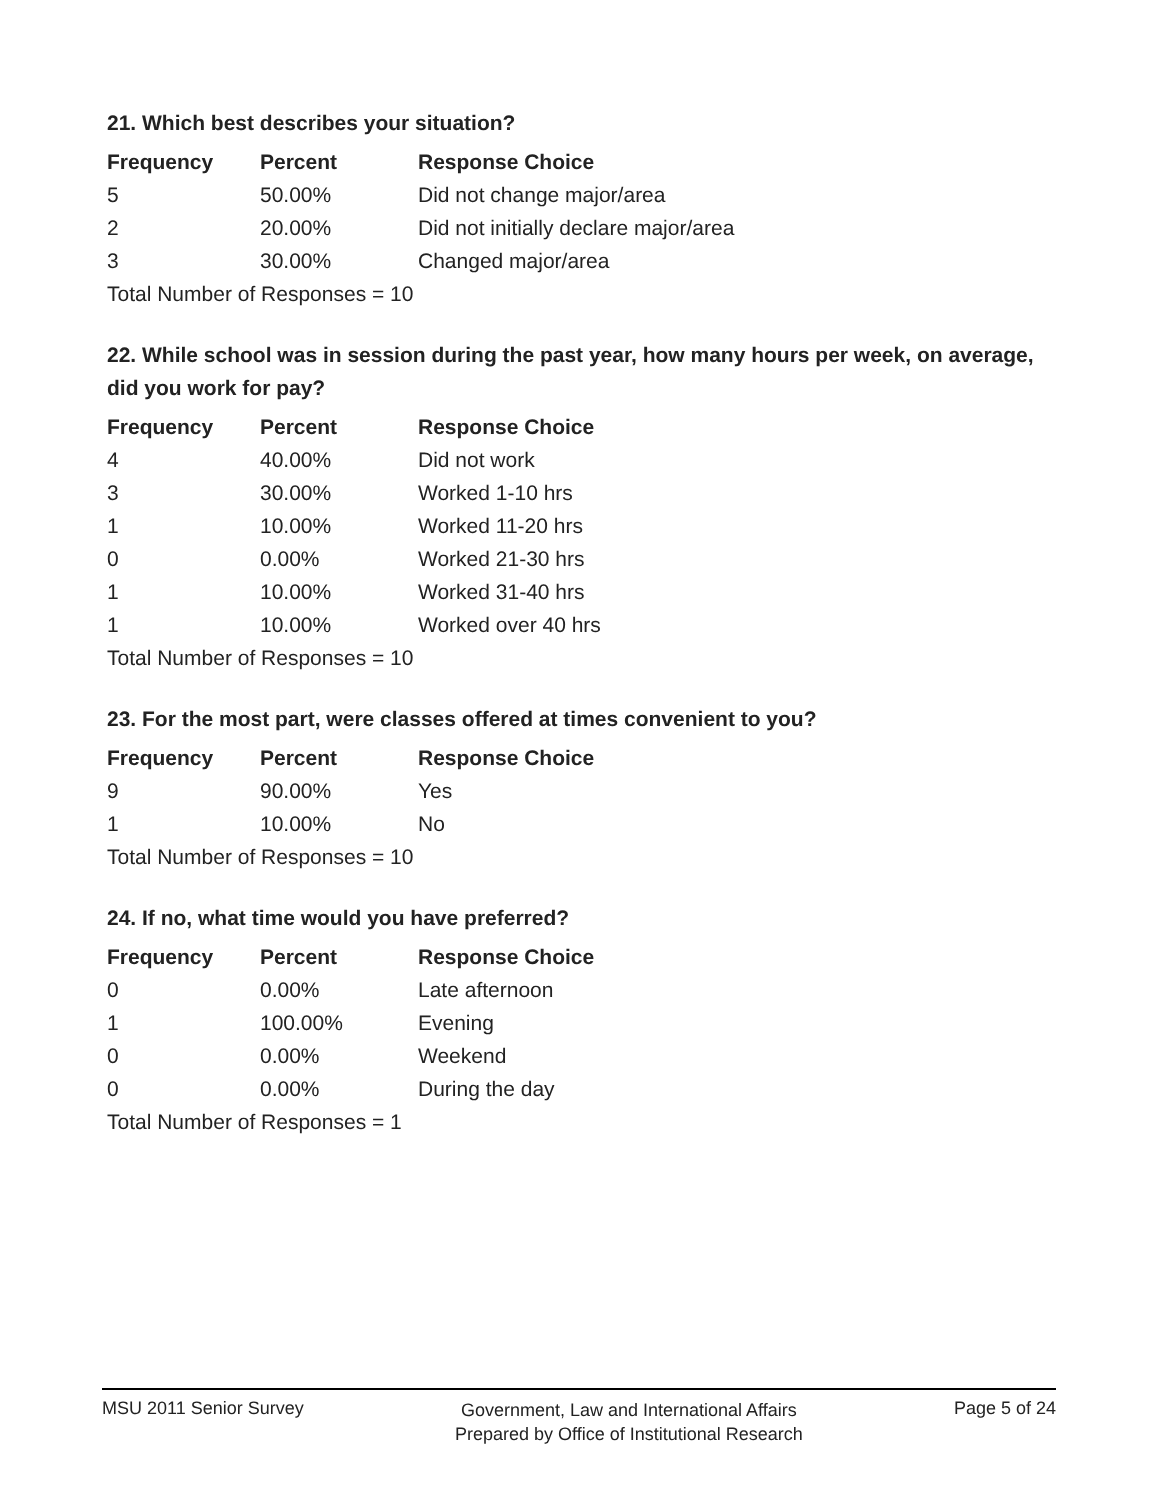21. Which best describes your situation?
| Frequency | Percent | Response Choice |
| --- | --- | --- |
| 5 | 50.00% | Did not change major/area |
| 2 | 20.00% | Did not initially declare major/area |
| 3 | 30.00% | Changed major/area |
| Total Number of Responses = 10 | | |
22. While school was in session during the past year, how many hours per week, on average, did you work for pay?
| Frequency | Percent | Response Choice |
| --- | --- | --- |
| 4 | 40.00% | Did not work |
| 3 | 30.00% | Worked 1-10 hrs |
| 1 | 10.00% | Worked 11-20 hrs |
| 0 | 0.00% | Worked 21-30 hrs |
| 1 | 10.00% | Worked 31-40 hrs |
| 1 | 10.00% | Worked over 40 hrs |
| Total Number of Responses = 10 | | |
23. For the most part, were classes offered at times convenient to you?
| Frequency | Percent | Response Choice |
| --- | --- | --- |
| 9 | 90.00% | Yes |
| 1 | 10.00% | No |
| Total Number of Responses = 10 | | |
24. If no, what time would you have preferred?
| Frequency | Percent | Response Choice |
| --- | --- | --- |
| 0 | 0.00% | Late afternoon |
| 1 | 100.00% | Evening |
| 0 | 0.00% | Weekend |
| 0 | 0.00% | During the day |
| Total Number of Responses = 1 | | |
MSU 2011 Senior Survey
Government, Law and International Affairs
Prepared by Office of Institutional Research
Page 5 of 24